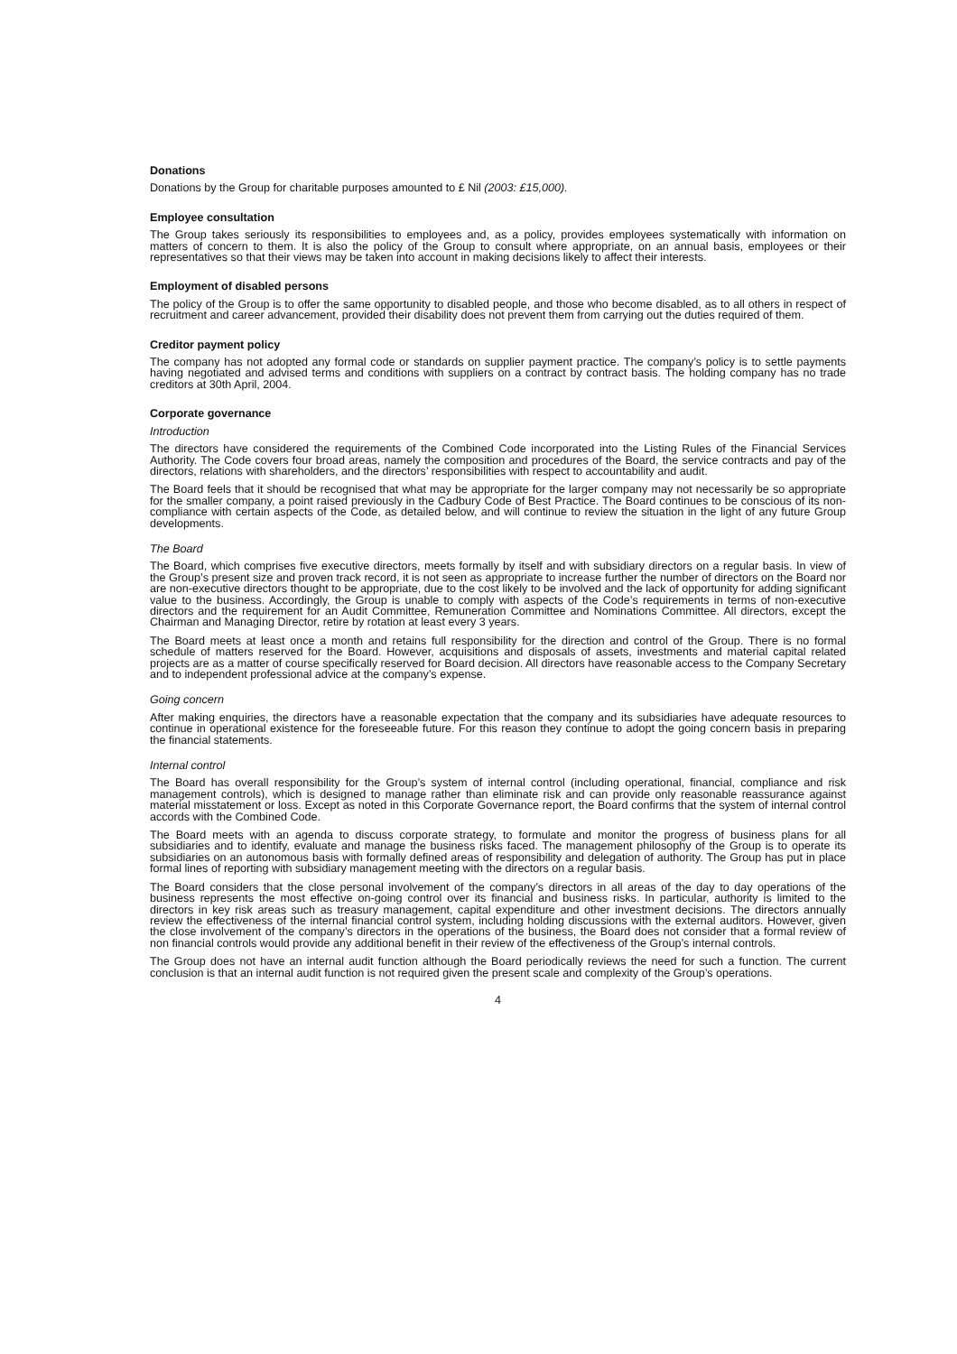Donations
Donations by the Group for charitable purposes amounted to £ Nil (2003: £15,000).
Employee consultation
The Group takes seriously its responsibilities to employees and, as a policy, provides employees systematically with information on matters of concern to them. It is also the policy of the Group to consult where appropriate, on an annual basis, employees or their representatives so that their views may be taken into account in making decisions likely to affect their interests.
Employment of disabled persons
The policy of the Group is to offer the same opportunity to disabled people, and those who become disabled, as to all others in respect of recruitment and career advancement, provided their disability does not prevent them from carrying out the duties required of them.
Creditor payment policy
The company has not adopted any formal code or standards on supplier payment practice. The company’s policy is to settle payments having negotiated and advised terms and conditions with suppliers on a contract by contract basis. The holding company has no trade creditors at 30th April, 2004.
Corporate governance
Introduction
The directors have considered the requirements of the Combined Code incorporated into the Listing Rules of the Financial Services Authority. The Code covers four broad areas, namely the composition and procedures of the Board, the service contracts and pay of the directors, relations with shareholders, and the directors’ responsibilities with respect to accountability and audit.
The Board feels that it should be recognised that what may be appropriate for the larger company may not necessarily be so appropriate for the smaller company, a point raised previously in the Cadbury Code of Best Practice. The Board continues to be conscious of its non-compliance with certain aspects of the Code, as detailed below, and will continue to review the situation in the light of any future Group developments.
The Board
The Board, which comprises five executive directors, meets formally by itself and with subsidiary directors on a regular basis. In view of the Group’s present size and proven track record, it is not seen as appropriate to increase further the number of directors on the Board nor are non-executive directors thought to be appropriate, due to the cost likely to be involved and the lack of opportunity for adding significant value to the business. Accordingly, the Group is unable to comply with aspects of the Code’s requirements in terms of non-executive directors and the requirement for an Audit Committee, Remuneration Committee and Nominations Committee. All directors, except the Chairman and Managing Director, retire by rotation at least every 3 years.
The Board meets at least once a month and retains full responsibility for the direction and control of the Group. There is no formal schedule of matters reserved for the Board. However, acquisitions and disposals of assets, investments and material capital related projects are as a matter of course specifically reserved for Board decision. All directors have reasonable access to the Company Secretary and to independent professional advice at the company’s expense.
Going concern
After making enquiries, the directors have a reasonable expectation that the company and its subsidiaries have adequate resources to continue in operational existence for the foreseeable future. For this reason they continue to adopt the going concern basis in preparing the financial statements.
Internal control
The Board has overall responsibility for the Group’s system of internal control (including operational, financial, compliance and risk management controls), which is designed to manage rather than eliminate risk and can provide only reasonable reassurance against material misstatement or loss. Except as noted in this Corporate Governance report, the Board confirms that the system of internal control accords with the Combined Code.
The Board meets with an agenda to discuss corporate strategy, to formulate and monitor the progress of business plans for all subsidiaries and to identify, evaluate and manage the business risks faced. The management philosophy of the Group is to operate its subsidiaries on an autonomous basis with formally defined areas of responsibility and delegation of authority. The Group has put in place formal lines of reporting with subsidiary management meeting with the directors on a regular basis.
The Board considers that the close personal involvement of the company’s directors in all areas of the day to day operations of the business represents the most effective on-going control over its financial and business risks. In particular, authority is limited to the directors in key risk areas such as treasury management, capital expenditure and other investment decisions. The directors annually review the effectiveness of the internal financial control system, including holding discussions with the external auditors. However, given the close involvement of the company’s directors in the operations of the business, the Board does not consider that a formal review of non financial controls would provide any additional benefit in their review of the effectiveness of the Group’s internal controls.
The Group does not have an internal audit function although the Board periodically reviews the need for such a function. The current conclusion is that an internal audit function is not required given the present scale and complexity of the Group’s operations.
4